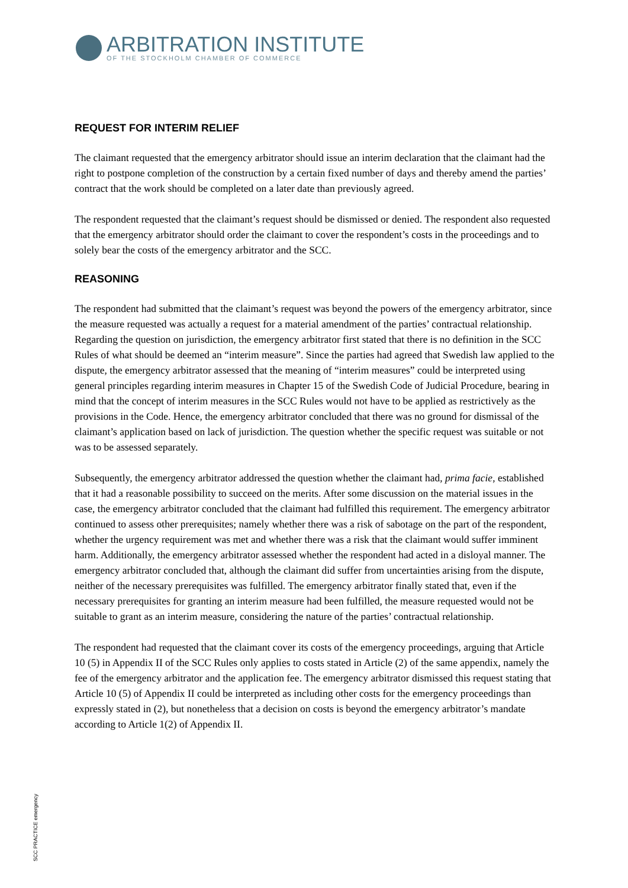ARBITRATION INSTITUTE
OF THE STOCKHOLM CHAMBER OF COMMERCE
REQUEST FOR INTERIM RELIEF
The claimant requested that the emergency arbitrator should issue an interim declaration that the claimant had the right to postpone completion of the construction by a certain fixed number of days and thereby amend the parties’ contract that the work should be completed on a later date than previously agreed.
The respondent requested that the claimant’s request should be dismissed or denied. The respondent also requested that the emergency arbitrator should order the claimant to cover the respondent’s costs in the proceedings and to solely bear the costs of the emergency arbitrator and the SCC.
REASONING
The respondent had submitted that the claimant’s request was beyond the powers of the emergency arbitrator, since the measure requested was actually a request for a material amendment of the parties’ contractual relationship. Regarding the question on jurisdiction, the emergency arbitrator first stated that there is no definition in the SCC Rules of what should be deemed an “interim measure”. Since the parties had agreed that Swedish law applied to the dispute, the emergency arbitrator assessed that the meaning of “interim measures” could be interpreted using general principles regarding interim measures in Chapter 15 of the Swedish Code of Judicial Procedure, bearing in mind that the concept of interim measures in the SCC Rules would not have to be applied as restrictively as the provisions in the Code. Hence, the emergency arbitrator concluded that there was no ground for dismissal of the claimant’s application based on lack of jurisdiction. The question whether the specific request was suitable or not was to be assessed separately.
Subsequently, the emergency arbitrator addressed the question whether the claimant had, prima facie, established that it had a reasonable possibility to succeed on the merits. After some discussion on the material issues in the case, the emergency arbitrator concluded that the claimant had fulfilled this requirement. The emergency arbitrator continued to assess other prerequisites; namely whether there was a risk of sabotage on the part of the respondent, whether the urgency requirement was met and whether there was a risk that the claimant would suffer imminent harm. Additionally, the emergency arbitrator assessed whether the respondent had acted in a disloyal manner. The emergency arbitrator concluded that, although the claimant did suffer from uncertainties arising from the dispute, neither of the necessary prerequisites was fulfilled. The emergency arbitrator finally stated that, even if the necessary prerequisites for granting an interim measure had been fulfilled, the measure requested would not be suitable to grant as an interim measure, considering the nature of the parties’ contractual relationship.
The respondent had requested that the claimant cover its costs of the emergency proceedings, arguing that Article 10 (5) in Appendix II of the SCC Rules only applies to costs stated in Article (2) of the same appendix, namely the fee of the emergency arbitrator and the application fee. The emergency arbitrator dismissed this request stating that Article 10 (5) of Appendix II could be interpreted as including other costs for the emergency proceedings than expressly stated in (2), but nonetheless that a decision on costs is beyond the emergency arbitrator’s mandate according to Article 1(2) of Appendix II.
SCC PRACTICE emergency